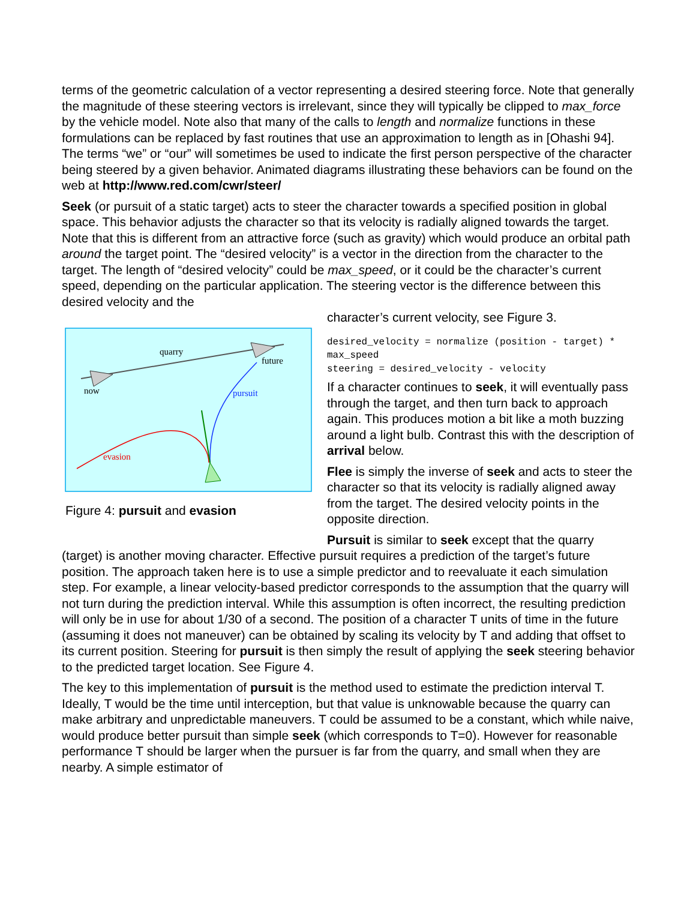terms of the geometric calculation of a vector representing a desired steering force. Note that generally the magnitude of these steering vectors is irrelevant, since they will typically be clipped to max_force by the vehicle model. Note also that many of the calls to length and normalize functions in these formulations can be replaced by fast routines that use an approximation to length as in [Ohashi 94]. The terms “we” or “our” will sometimes be used to indicate the first person perspective of the character being steered by a given behavior. Animated diagrams illustrating these behaviors can be found on the web at http://www.red.com/cwr/steer/
Seek (or pursuit of a static target) acts to steer the character towards a specified position in global space. This behavior adjusts the character so that its velocity is radially aligned towards the target. Note that this is different from an attractive force (such as gravity) which would produce an orbital path around the target point. The “desired velocity” is a vector in the direction from the character to the target. The length of “desired velocity” could be max_speed, or it could be the character’s current speed, depending on the particular application. The steering vector is the difference between this desired velocity and the
quarry
future
now
pursuit
evasion
Figure 4: pursuit and evasion
character’s current velocity, see Figure 3.
desired_velocity = normalize (position - target) * max_speed
steering = desired_velocity - velocity
If a character continues to seek, it will eventually pass through the target, and then turn back to approach again. This produces motion a bit like a moth buzzing around a light bulb. Contrast this with the description of arrival below.
Flee is simply the inverse of seek and acts to steer the character so that its velocity is radially aligned away from the target. The desired velocity points in the opposite direction.
Pursuit is similar to seek except that the quarry
(target) is another moving character. Effective pursuit requires a prediction of the target’s future position. The approach taken here is to use a simple predictor and to reevaluate it each simulation step. For example, a linear velocity-based predictor corresponds to the assumption that the quarry will not turn during the prediction interval. While this assumption is often incorrect, the resulting prediction will only be in use for about 1/30 of a second. The position of a character T units of time in the future (assuming it does not maneuver) can be obtained by scaling its velocity by T and adding that offset to its current position. Steering for pursuit is then simply the result of applying the seek steering behavior to the predicted target location. See Figure 4.
The key to this implementation of pursuit is the method used to estimate the prediction interval T. Ideally, T would be the time until interception, but that value is unknowable because the quarry can make arbitrary and unpredictable maneuvers. T could be assumed to be a constant, which while naive, would produce better pursuit than simple seek (which corresponds to T=0). However for reasonable performance T should be larger when the pursuer is far from the quarry, and small when they are nearby. A simple estimator of